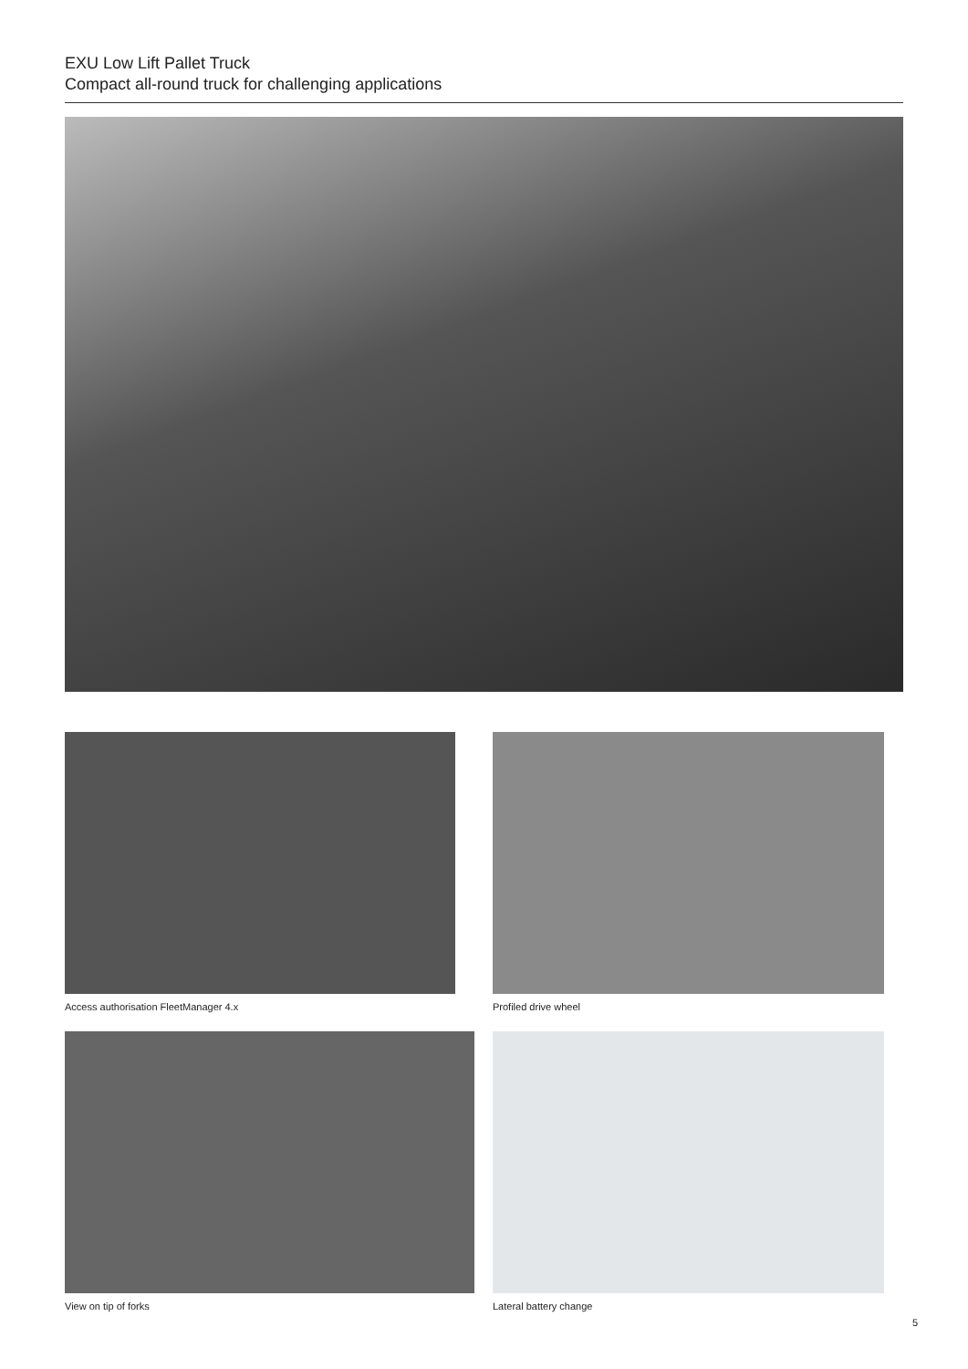EXU Low Lift Pallet Truck
Compact all-round truck for challenging applications
Access authorisation FleetManager 4.x Profiled drive wheel
View on tip of forks Lateral battery change
5